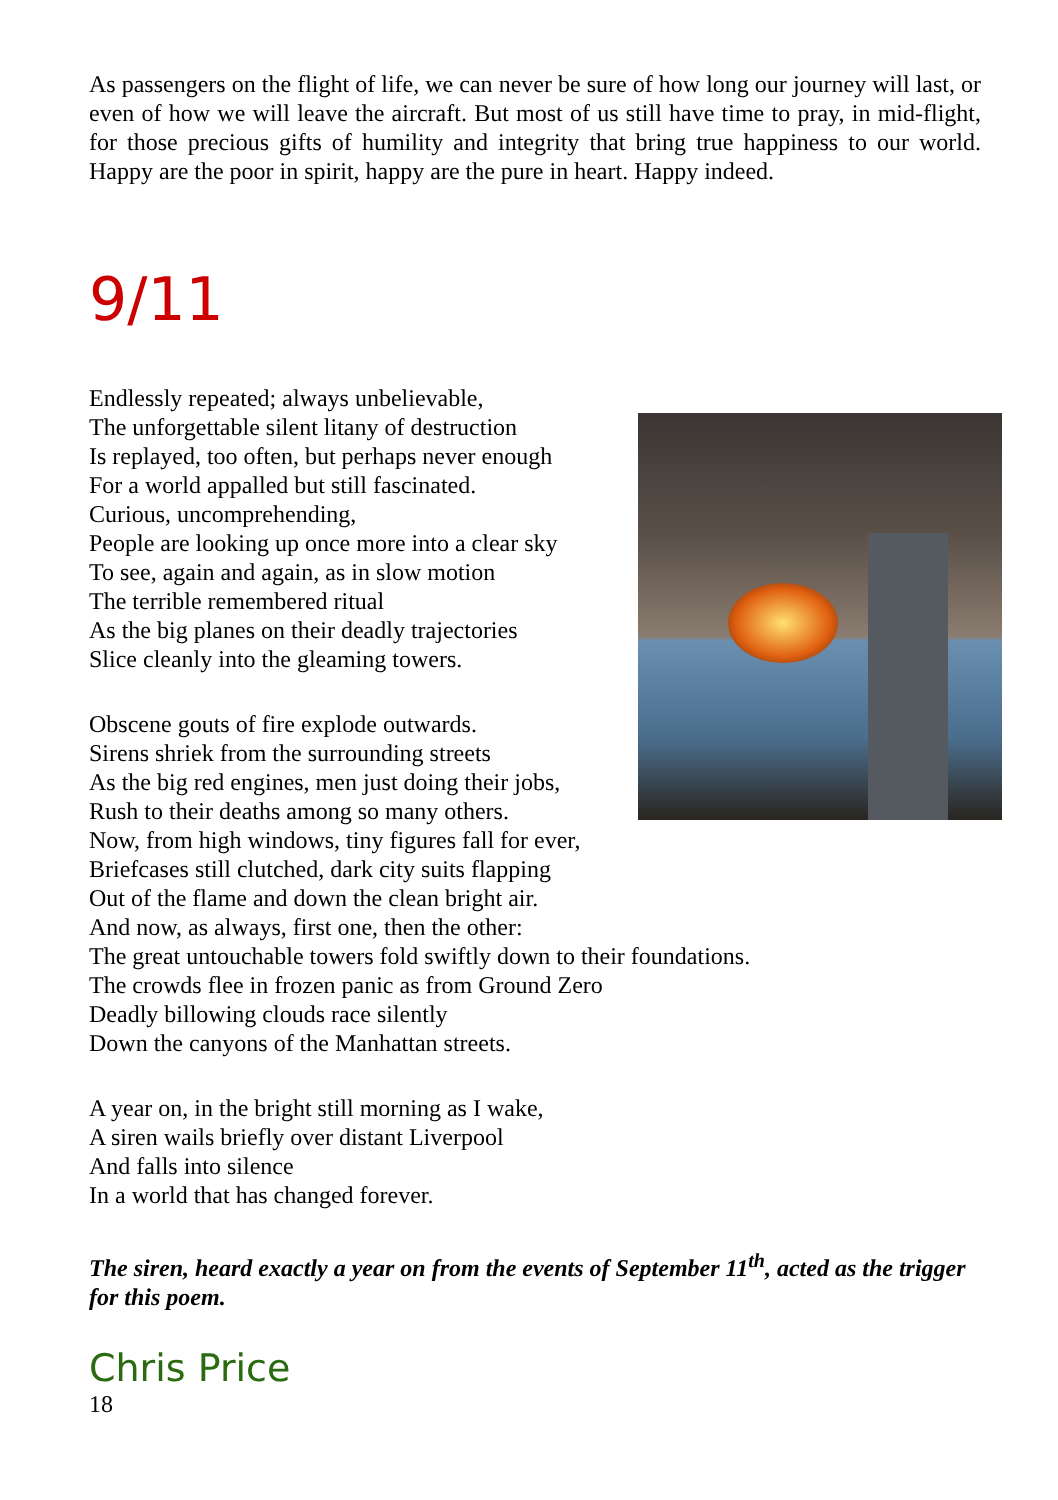As passengers on the flight of life, we can never be sure of how long our journey will last, or even of how we will leave the aircraft. But most of us still have time to pray, in mid-flight, for those precious gifts of humility and integrity that bring true happiness to our world. Happy are the poor in spirit, happy are the pure in heart. Happy indeed.
9/11
Endlessly repeated; always unbelievable,
The unforgettable silent litany of destruction
Is replayed, too often, but perhaps never enough
For a world appalled but still fascinated.
Curious, uncomprehending,
People are looking up once more into a clear sky
To see, again and again, as in slow motion
The terrible remembered ritual
As the big planes on their deadly trajectories
Slice cleanly into the gleaming towers.
Obscene gouts of fire explode outwards.
Sirens shriek from the surrounding streets
As the big red engines, men just doing their jobs,
Rush to their deaths among so many others.
Now, from high windows, tiny figures fall for ever,
Briefcases still clutched, dark city suits flapping
Out of the flame and down the clean bright air.
And now, as always, first one, then the other:
The great untouchable towers fold swiftly down to their foundations.
The crowds flee in frozen panic as from Ground Zero
Deadly billowing clouds race silently
Down the canyons of the Manhattan streets.
A year on, in the bright still morning as I wake,
A siren wails briefly over distant Liverpool
And falls into silence
In a world that has changed forever.
The siren, heard exactly a year on from the events of September 11<sup>th</sup>, acted as the trigger for this poem.
Chris Price
18